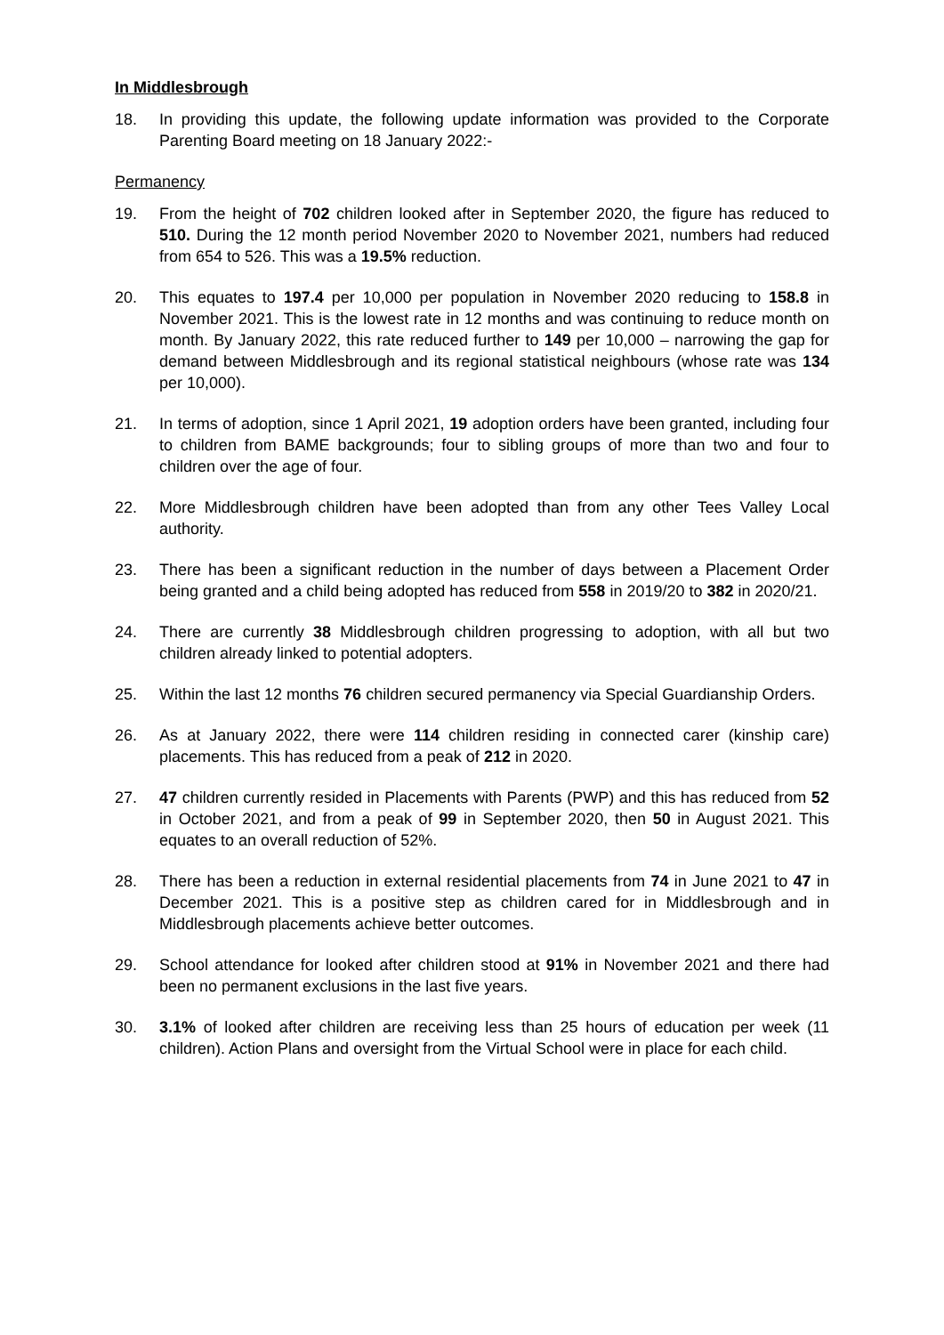In Middlesbrough
18. In providing this update, the following update information was provided to the Corporate Parenting Board meeting on 18 January 2022:-
Permanency
19. From the height of 702 children looked after in September 2020, the figure has reduced to 510. During the 12 month period November 2020 to November 2021, numbers had reduced from 654 to 526. This was a 19.5% reduction.
20. This equates to 197.4 per 10,000 per population in November 2020 reducing to 158.8 in November 2021. This is the lowest rate in 12 months and was continuing to reduce month on month. By January 2022, this rate reduced further to 149 per 10,000 – narrowing the gap for demand between Middlesbrough and its regional statistical neighbours (whose rate was 134 per 10,000).
21. In terms of adoption, since 1 April 2021, 19 adoption orders have been granted, including four to children from BAME backgrounds; four to sibling groups of more than two and four to children over the age of four.
22. More Middlesbrough children have been adopted than from any other Tees Valley Local authority.
23. There has been a significant reduction in the number of days between a Placement Order being granted and a child being adopted has reduced from 558 in 2019/20 to 382 in 2020/21.
24. There are currently 38 Middlesbrough children progressing to adoption, with all but two children already linked to potential adopters.
25. Within the last 12 months 76 children secured permanency via Special Guardianship Orders.
26. As at January 2022, there were 114 children residing in connected carer (kinship care) placements. This has reduced from a peak of 212 in 2020.
27. 47 children currently resided in Placements with Parents (PWP) and this has reduced from 52 in October 2021, and from a peak of 99 in September 2020, then 50 in August 2021. This equates to an overall reduction of 52%.
28. There has been a reduction in external residential placements from 74 in June 2021 to 47 in December 2021. This is a positive step as children cared for in Middlesbrough and in Middlesbrough placements achieve better outcomes.
29. School attendance for looked after children stood at 91% in November 2021 and there had been no permanent exclusions in the last five years.
30. 3.1% of looked after children are receiving less than 25 hours of education per week (11 children). Action Plans and oversight from the Virtual School were in place for each child.